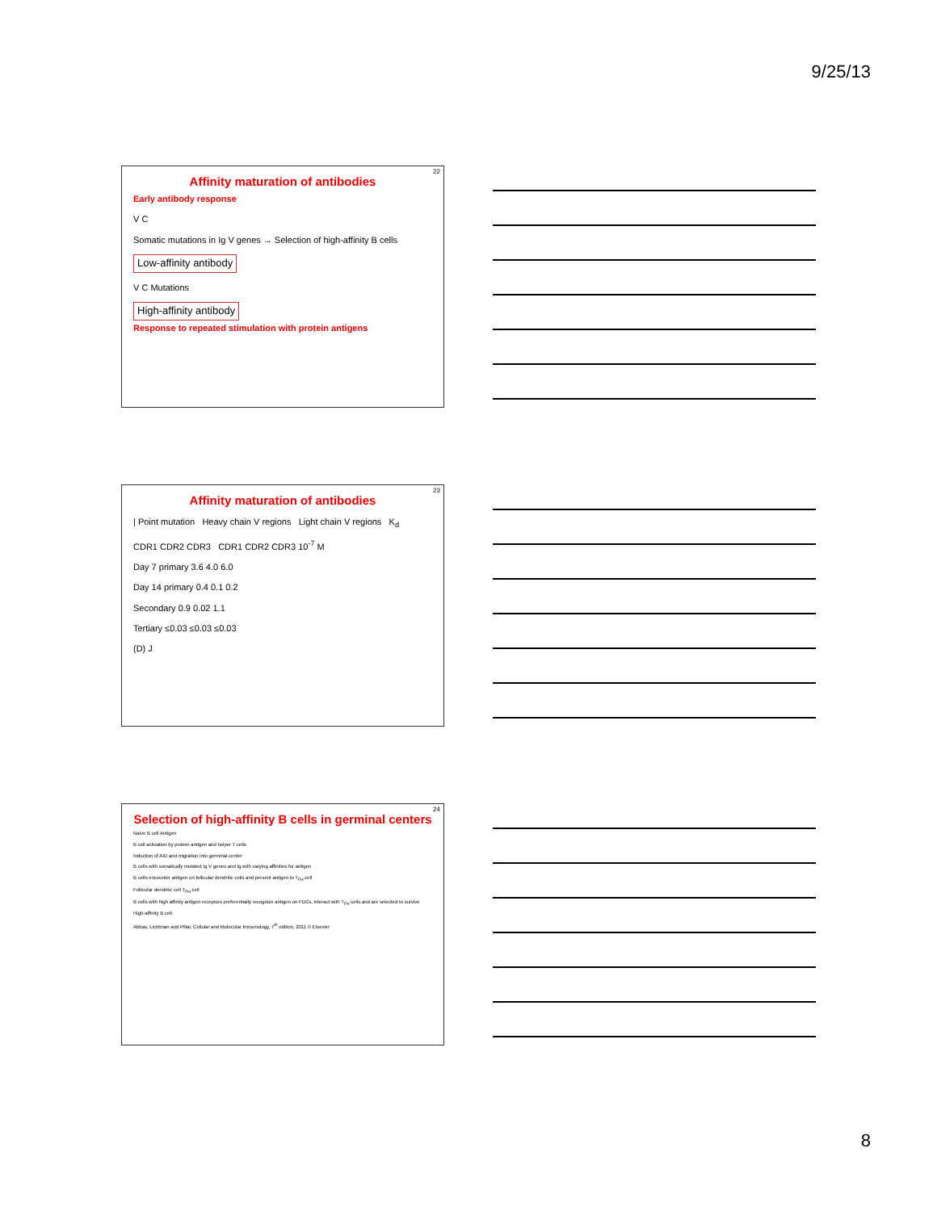9/25/13
22
Affinity maturation of antibodies
Early antibody response
V C
Somatic mutations in Ig V genes → Selection of high-affinity B cells
Low-affinity antibody
V C Mutations
High-affinity antibody
Response to repeated stimulation with protein antigens
23
Affinity maturation of antibodies
| Point mutation Heavy chain V regions Light chain V regions K<sub>d</sub>
CDR1 CDR2 CDR3 CDR1 CDR2 CDR3 10<sup>-7</sup> M
Day 7 primary 3.6 4.0 6.0
Day 14 primary 0.4 0.1 0.2
Secondary 0.9 0.02 1.1
Tertiary ≤0.03 ≤0.03 ≤0.03
(D) J
24
Selection of high-affinity B cells in germinal centers
Naive B cell Antigen
B cell activation by protein antigen and helper T cells
Induction of AID and migration into germinal center
B cells with somatically mutated Ig V genes and Ig with varying affinities for antigen
B cells encounter antigen on follicular dendritic cells and present antigen to T<sub>FH</sub> cell
Follicular dendritic cell T<sub>FH</sub> cell
B cells with high affinity antigen receptors preferentially recognize antigen on FDCs, interact with T<sub>FH</sub> cells and are selected to survive
High-affinity B cell
Abbas, Lichtman and Pillai. Cellular and Molecular Immunology, 7<sup>th</sup> edition, 2011 © Elsevier
8